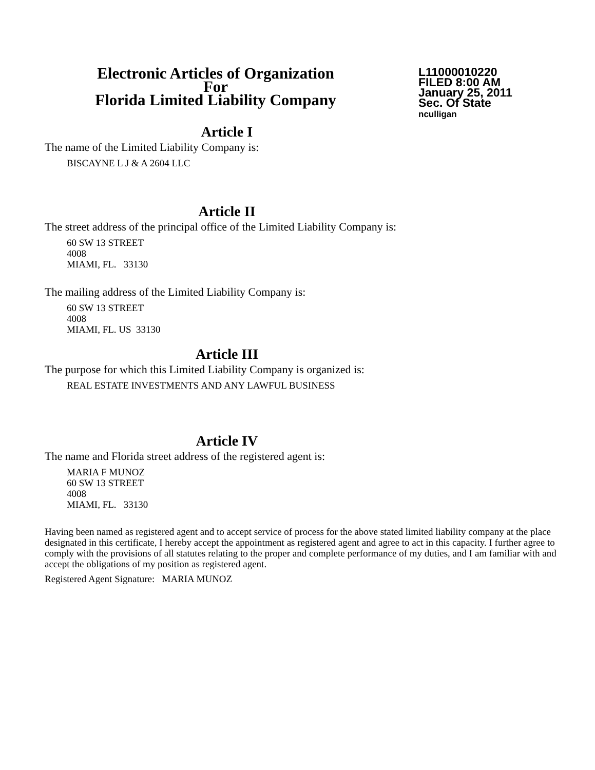Electronic Articles of Organization
For
Florida Limited Liability Company
L11000010220
FILED 8:00 AM
January 25, 2011
Sec. Of State
nculligan
Article I
The name of the Limited Liability Company is:
BISCAYNE L J & A 2604 LLC
Article II
The street address of the principal office of the Limited Liability Company is:
60 SW 13 STREET
4008
MIAMI, FL. 33130
The mailing address of the Limited Liability Company is:
60 SW 13 STREET
4008
MIAMI, FL. US 33130
Article III
The purpose for which this Limited Liability Company is organized is:
REAL ESTATE INVESTMENTS AND ANY LAWFUL BUSINESS
Article IV
The name and Florida street address of the registered agent is:
MARIA F MUNOZ
60 SW 13 STREET
4008
MIAMI, FL. 33130
Having been named as registered agent and to accept service of process for the above stated limited liability company at the place designated in this certificate, I hereby accept the appointment as registered agent and agree to act in this capacity. I further agree to comply with the provisions of all statutes relating to the proper and complete performance of my duties, and I am familiar with and accept the obligations of my position as registered agent.
Registered Agent Signature: MARIA MUNOZ